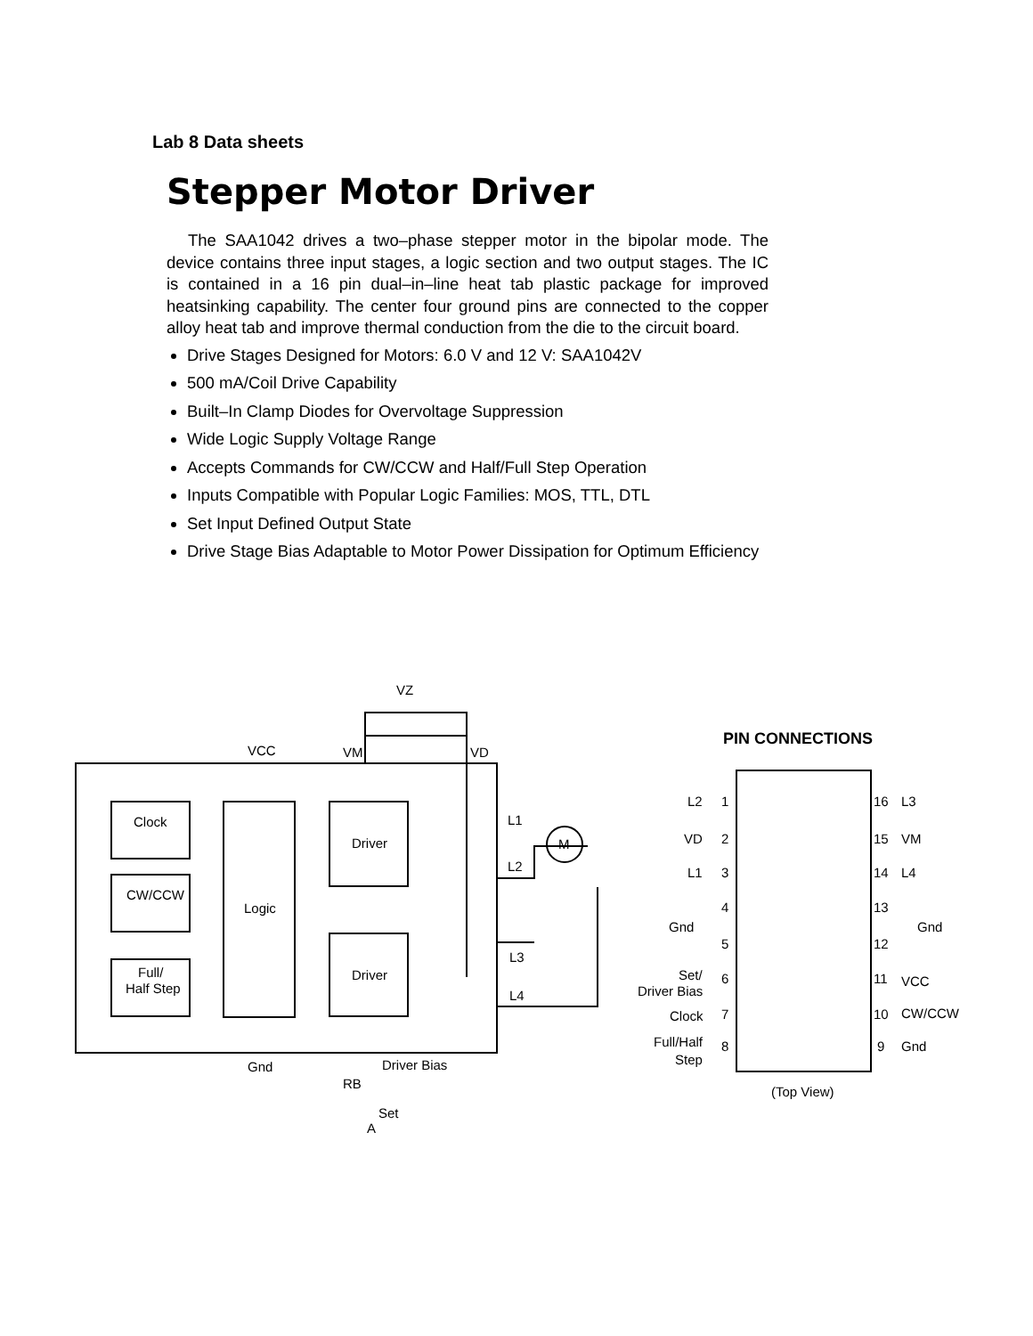Lab 8 Data sheets
Stepper Motor Driver
The SAA1042 drives a two–phase stepper motor in the bipolar mode. The device contains three input stages, a logic section and two output stages. The IC is contained in a 16 pin dual–in–line heat tab plastic package for improved heatsinking capability. The center four ground pins are connected to the copper alloy heat tab and improve thermal conduction from the die to the circuit board.
Drive Stages Designed for Motors: 6.0 V and 12 V: SAA1042V
500 mA/Coil Drive Capability
Built–In Clamp Diodes for Overvoltage Suppression
Wide Logic Supply Voltage Range
Accepts Commands for CW/CCW and Half/Full Step Operation
Inputs Compatible with Popular Logic Families: MOS, TTL, DTL
Set Input Defined Output State
Drive Stage Bias Adaptable to Motor Power Dissipation for Optimum Efficiency
VZ
VCC
VM
VD
Clock
CW/CCW
Full/
Half Step
Logic
Driver
Driver
M
L1
L2
L3
L4
Gnd
Driver Bias
RB
Set
A
PIN CONNECTIONS
L2
VD
L1
Gnd
Set/
Driver Bias
Clock
Full/Half
Step
L3
VM
L4
Gnd
VCC
CW/CCW
Gnd
(Top View)
1
2
3
4
5
6
7
8
16
15
14
13
12
11
10
9